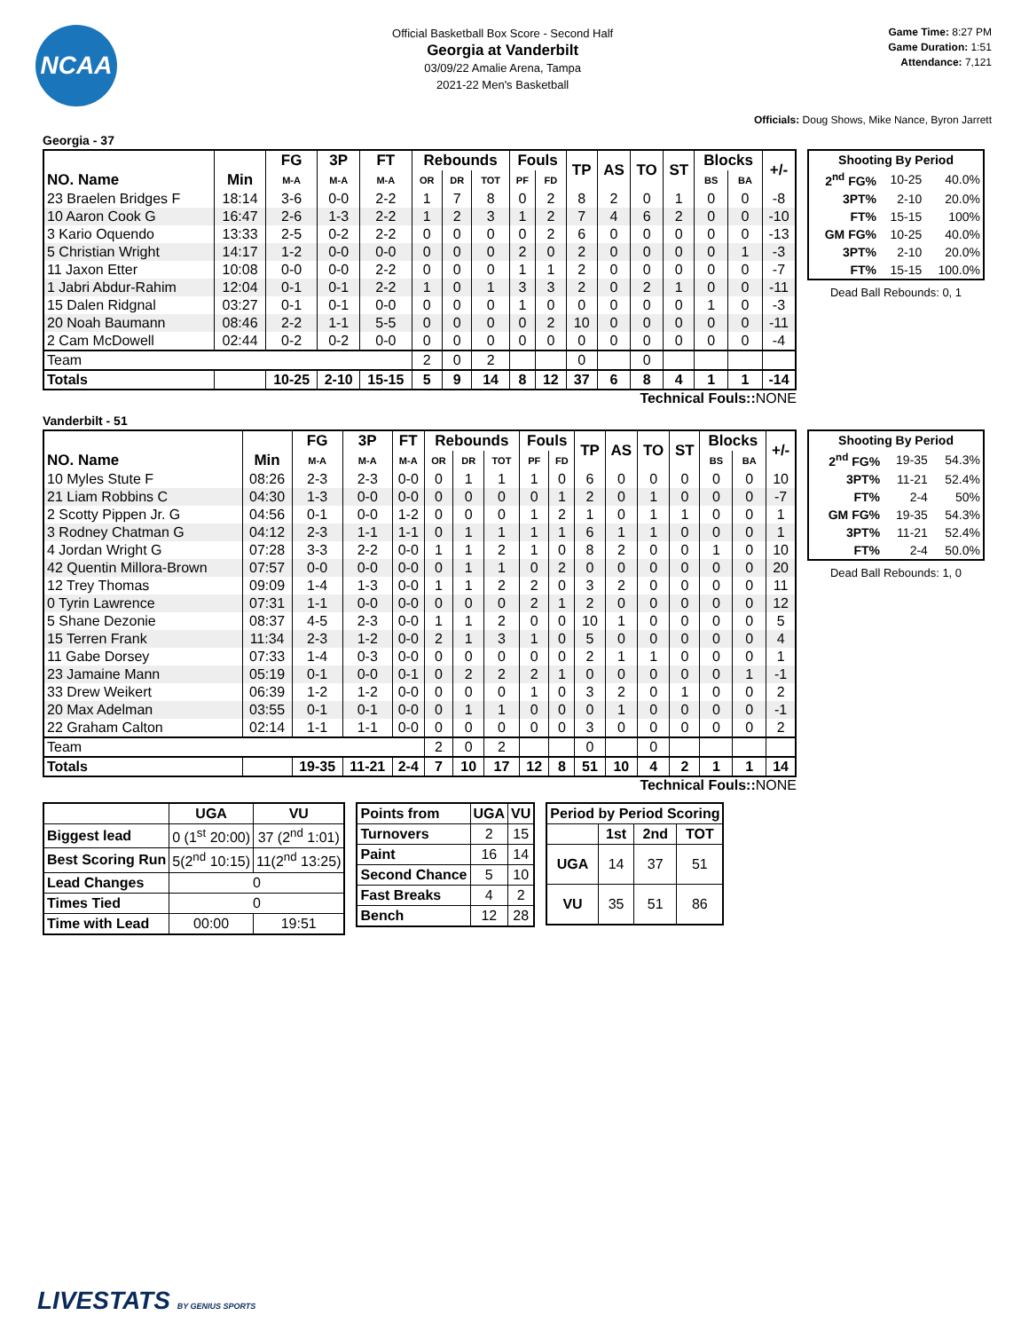NCAA
Official Basketball Box Score - Second Half
Georgia at Vanderbilt
03/09/22 Amalie Arena, Tampa
2021-22 Men's Basketball
Game Time: 8:27 PM
Game Duration: 1:51
Attendance: 7,121
Officials: Doug Shows, Mike Nance, Byron Jarrett
Georgia - 37
| | | FG | 3P | FT | Rebounds | | | Fouls | | TP | AS | TO | ST | Blocks | | +/- |
| --- | --- | --- | --- | --- | --- | --- | --- | --- | --- | --- | --- | --- | --- | --- | --- | --- |
| NO. Name | Min | M-A | M-A | M-A | OR | DR | TOT | PF | FD | | | | | BS | BA | |
| 23 Braelen Bridges F | 18:14 | 3-6 | 0-0 | 2-2 | 1 | 7 | 8 | 0 | 2 | 8 | 2 | 0 | 1 | 0 | 0 | -8 |
| 10 Aaron Cook G | 16:47 | 2-6 | 1-3 | 2-2 | 1 | 2 | 3 | 1 | 2 | 7 | 4 | 6 | 2 | 0 | 0 | -10 |
| 3 Kario Oquendo | 13:33 | 2-5 | 0-2 | 2-2 | 0 | 0 | 0 | 0 | 2 | 6 | 0 | 0 | 0 | 0 | 0 | -13 |
| 5 Christian Wright | 14:17 | 1-2 | 0-0 | 0-0 | 0 | 0 | 0 | 2 | 0 | 2 | 0 | 0 | 0 | 0 | 1 | -3 |
| 11 Jaxon Etter | 10:08 | 0-0 | 0-0 | 2-2 | 0 | 0 | 0 | 1 | 1 | 2 | 0 | 0 | 0 | 0 | 0 | -7 |
| 1 Jabri Abdur-Rahim | 12:04 | 0-1 | 0-1 | 2-2 | 1 | 0 | 1 | 3 | 3 | 2 | 0 | 2 | 1 | 0 | 0 | -11 |
| 15 Dalen Ridgnal | 03:27 | 0-1 | 0-1 | 0-0 | 0 | 0 | 0 | 1 | 0 | 0 | 0 | 0 | 0 | 1 | 0 | -3 |
| 20 Noah Baumann | 08:46 | 2-2 | 1-1 | 5-5 | 0 | 0 | 0 | 0 | 2 | 10 | 0 | 0 | 0 | 0 | 0 | -11 |
| 2 Cam McDowell | 02:44 | 0-2 | 0-2 | 0-0 | 0 | 0 | 0 | 0 | 0 | 0 | 0 | 0 | 0 | 0 | 0 | -4 |
| Team | | | | | 2 | 0 | 2 | | | 0 | | 0 | | | | |
| Totals | | 10-25 | 2-10 | 15-15 | 5 | 9 | 14 | 8 | 12 | 37 | 6 | 8 | 4 | 1 | 1 | -14 |
| Shooting By Period | | |
| --- | --- | --- |
| 2<sup>nd</sup> FG% | 10-25 | 40.0% |
| 3PT% | 2-10 | 20.0% |
| FT% | 15-15 | 100% |
| GM FG% | 10-25 | 40.0% |
| 3PT% | 2-10 | 20.0% |
| FT% | 15-15 | 100.0% |
Dead Ball Rebounds: 0, 1
Technical Fouls:: NONE
Vanderbilt - 51
| | | FG | 3P | FT | Rebounds | | | Fouls | | TP | AS | TO | ST | Blocks | | +/- |
| --- | --- | --- | --- | --- | --- | --- | --- | --- | --- | --- | --- | --- | --- | --- | --- | --- |
| NO. Name | Min | M-A | M-A | M-A | OR | DR | TOT | PF | FD | | | | | BS | BA | |
| 10 Myles Stute F | 08:26 | 2-3 | 2-3 | 0-0 | 0 | 1 | 1 | 1 | 0 | 6 | 0 | 0 | 0 | 0 | 0 | 10 |
| 21 Liam Robbins C | 04:30 | 1-3 | 0-0 | 0-0 | 0 | 0 | 0 | 0 | 1 | 2 | 0 | 1 | 0 | 0 | 0 | -7 |
| 2 Scotty Pippen Jr. G | 04:56 | 0-1 | 0-0 | 1-2 | 0 | 0 | 0 | 1 | 2 | 1 | 0 | 1 | 1 | 0 | 0 | 1 |
| 3 Rodney Chatman G | 04:12 | 2-3 | 1-1 | 1-1 | 0 | 1 | 1 | 1 | 1 | 6 | 1 | 1 | 0 | 0 | 0 | 1 |
| 4 Jordan Wright G | 07:28 | 3-3 | 2-2 | 0-0 | 1 | 1 | 2 | 1 | 0 | 8 | 2 | 0 | 0 | 1 | 0 | 10 |
| 42 Quentin Millora-Brown | 07:57 | 0-0 | 0-0 | 0-0 | 0 | 1 | 1 | 0 | 2 | 0 | 0 | 0 | 0 | 0 | 0 | 20 |
| 12 Trey Thomas | 09:09 | 1-4 | 1-3 | 0-0 | 1 | 1 | 2 | 2 | 0 | 3 | 2 | 0 | 0 | 0 | 0 | 11 |
| 0 Tyrin Lawrence | 07:31 | 1-1 | 0-0 | 0-0 | 0 | 0 | 0 | 2 | 1 | 2 | 0 | 0 | 0 | 0 | 0 | 12 |
| 5 Shane Dezonie | 08:37 | 4-5 | 2-3 | 0-0 | 1 | 1 | 2 | 0 | 0 | 10 | 1 | 0 | 0 | 0 | 0 | 5 |
| 15 Terren Frank | 11:34 | 2-3 | 1-2 | 0-0 | 2 | 1 | 3 | 1 | 0 | 5 | 0 | 0 | 0 | 0 | 0 | 4 |
| 11 Gabe Dorsey | 07:33 | 1-4 | 0-3 | 0-0 | 0 | 0 | 0 | 0 | 0 | 2 | 1 | 1 | 0 | 0 | 0 | 1 |
| 23 Jamaine Mann | 05:19 | 0-1 | 0-0 | 0-1 | 0 | 2 | 2 | 2 | 1 | 0 | 0 | 0 | 0 | 0 | 1 | -1 |
| 33 Drew Weikert | 06:39 | 1-2 | 1-2 | 0-0 | 0 | 0 | 0 | 1 | 0 | 3 | 2 | 0 | 1 | 0 | 0 | 2 |
| 20 Max Adelman | 03:55 | 0-1 | 0-1 | 0-0 | 0 | 1 | 1 | 0 | 0 | 0 | 1 | 0 | 0 | 0 | 0 | -1 |
| 22 Graham Calton | 02:14 | 1-1 | 1-1 | 0-0 | 0 | 0 | 0 | 0 | 0 | 3 | 0 | 0 | 0 | 0 | 0 | 2 |
| Team | | | | | 2 | 0 | 2 | | | 0 | | 0 | | | | |
| Totals | | 19-35 | 11-21 | 2-4 | 7 | 10 | 17 | 12 | 8 | 51 | 10 | 4 | 2 | 1 | 1 | 14 |
| Shooting By Period | | |
| --- | --- | --- |
| 2<sup>nd</sup> FG% | 19-35 | 54.3% |
| 3PT% | 11-21 | 52.4% |
| FT% | 2-4 | 50% |
| GM FG% | 19-35 | 54.3% |
| 3PT% | 11-21 | 52.4% |
| FT% | 2-4 | 50.0% |
Dead Ball Rebounds: 1, 0
Technical Fouls:: NONE
| | UGA | VU |
| --- | --- | --- |
| Biggest lead | 0 (1<sup>st</sup> 20:00) | 37 (2<sup>nd</sup> 1:01) |
| Best Scoring Run | 5(2<sup>nd</sup> 10:15) | 11(2<sup>nd</sup> 13:25) |
| Lead Changes | 0 | |
| Times Tied | 0 | |
| Time with Lead | 00:00 | 19:51 |
| Points from | UGA | VU |
| --- | --- | --- |
| Turnovers | 2 | 15 |
| Paint | 16 | 14 |
| Second Chance | 5 | 10 |
| Fast Breaks | 4 | 2 |
| Bench | 12 | 28 |
| Period by Period Scoring | | | |
| --- | --- | --- | --- |
| | 1st | 2nd | TOT |
| UGA | 14 | 37 | 51 |
| VU | 35 | 51 | 86 |
LIVESTATS BY GENIUS SPORTS